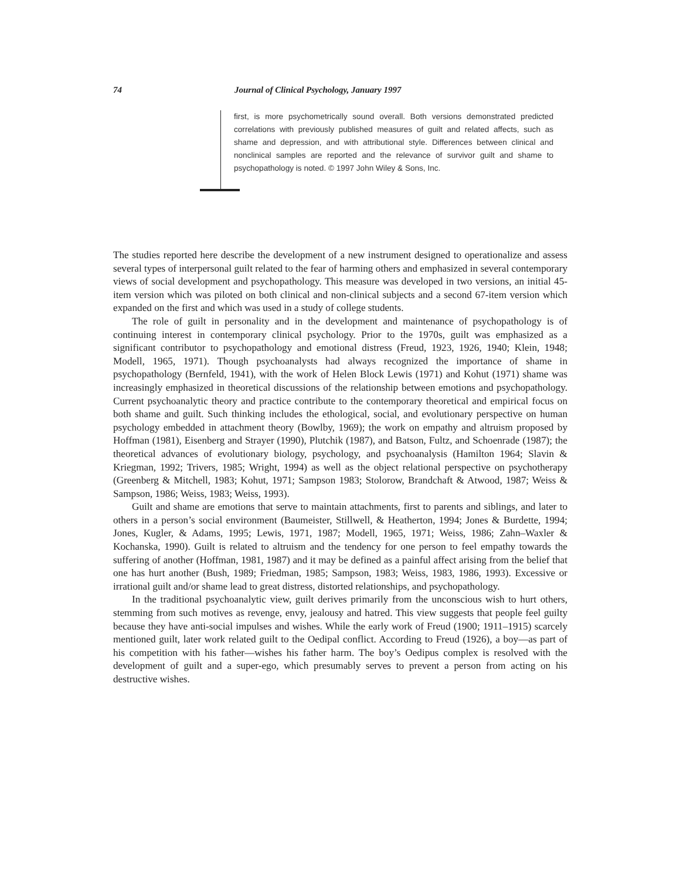74 Journal of Clinical Psychology, January 1997
first, is more psychometrically sound overall. Both versions demonstrated predicted correlations with previously published measures of guilt and related affects, such as shame and depression, and with attributional style. Differences between clinical and nonclinical samples are reported and the relevance of survivor guilt and shame to psychopathology is noted. © 1997 John Wiley & Sons, Inc.
The studies reported here describe the development of a new instrument designed to operationalize and assess several types of interpersonal guilt related to the fear of harming others and emphasized in several contemporary views of social development and psychopathology. This measure was developed in two versions, an initial 45-item version which was piloted on both clinical and non-clinical subjects and a second 67-item version which expanded on the first and which was used in a study of college students.
The role of guilt in personality and in the development and maintenance of psychopathology is of continuing interest in contemporary clinical psychology. Prior to the 1970s, guilt was emphasized as a significant contributor to psychopathology and emotional distress (Freud, 1923, 1926, 1940; Klein, 1948; Modell, 1965, 1971). Though psychoanalysts had always recognized the importance of shame in psychopathology (Bernfeld, 1941), with the work of Helen Block Lewis (1971) and Kohut (1971) shame was increasingly emphasized in theoretical discussions of the relationship between emotions and psychopathology. Current psychoanalytic theory and practice contribute to the contemporary theoretical and empirical focus on both shame and guilt. Such thinking includes the ethological, social, and evolutionary perspective on human psychology embedded in attachment theory (Bowlby, 1969); the work on empathy and altruism proposed by Hoffman (1981), Eisenberg and Strayer (1990), Plutchik (1987), and Batson, Fultz, and Schoenrade (1987); the theoretical advances of evolutionary biology, psychology, and psychoanalysis (Hamilton 1964; Slavin & Kriegman, 1992; Trivers, 1985; Wright, 1994) as well as the object relational perspective on psychotherapy (Greenberg & Mitchell, 1983; Kohut, 1971; Sampson 1983; Stolorow, Brandchaft & Atwood, 1987; Weiss & Sampson, 1986; Weiss, 1983; Weiss, 1993).
Guilt and shame are emotions that serve to maintain attachments, first to parents and siblings, and later to others in a person’s social environment (Baumeister, Stillwell, & Heatherton, 1994; Jones & Burdette, 1994; Jones, Kugler, & Adams, 1995; Lewis, 1971, 1987; Modell, 1965, 1971; Weiss, 1986; Zahn–Waxler & Kochanska, 1990). Guilt is related to altruism and the tendency for one person to feel empathy towards the suffering of another (Hoffman, 1981, 1987) and it may be defined as a painful affect arising from the belief that one has hurt another (Bush, 1989; Friedman, 1985; Sampson, 1983; Weiss, 1983, 1986, 1993). Excessive or irrational guilt and/or shame lead to great distress, distorted relationships, and psychopathology.
In the traditional psychoanalytic view, guilt derives primarily from the unconscious wish to hurt others, stemming from such motives as revenge, envy, jealousy and hatred. This view suggests that people feel guilty because they have anti-social impulses and wishes. While the early work of Freud (1900; 1911–1915) scarcely mentioned guilt, later work related guilt to the Oedipal conflict. According to Freud (1926), a boy—as part of his competition with his father—wishes his father harm. The boy’s Oedipus complex is resolved with the development of guilt and a super-ego, which presumably serves to prevent a person from acting on his destructive wishes.